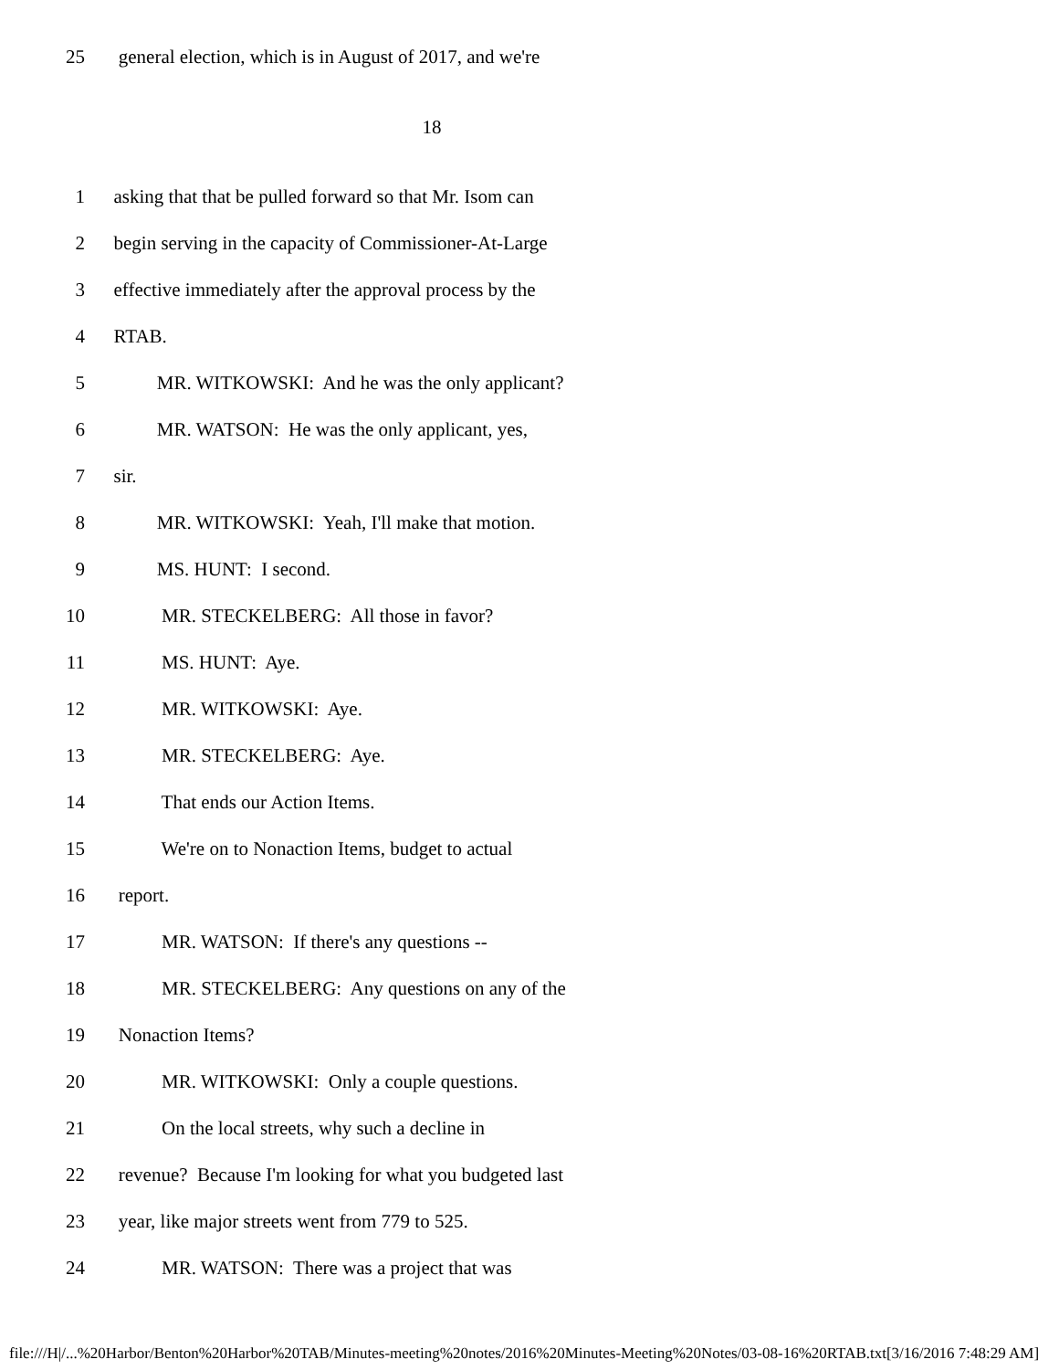25 general election, which is in August of 2017, and we're
18
1 asking that that be pulled forward so that Mr. Isom can
2 begin serving in the capacity of Commissioner-At-Large
3 effective immediately after the approval process by the
4 RTAB.
5 MR. WITKOWSKI: And he was the only applicant?
6 MR. WATSON: He was the only applicant, yes,
7 sir.
8 MR. WITKOWSKI: Yeah, I'll make that motion.
9 MS. HUNT: I second.
10 MR. STECKELBERG: All those in favor?
11 MS. HUNT: Aye.
12 MR. WITKOWSKI: Aye.
13 MR. STECKELBERG: Aye.
14 That ends our Action Items.
15 We're on to Nonaction Items, budget to actual
16 report.
17 MR. WATSON: If there's any questions --
18 MR. STECKELBERG: Any questions on any of the
19 Nonaction Items?
20 MR. WITKOWSKI: Only a couple questions.
21 On the local streets, why such a decline in
22 revenue? Because I'm looking for what you budgeted last
23 year, like major streets went from 779 to 525.
24 MR. WATSON: There was a project that was
file:///H|/...%20Harbor/Benton%20Harbor%20TAB/Minutes-meeting%20notes/2016%20Minutes-Meeting%20Notes/03-08-16%20RTAB.txt[3/16/2016 7:48:29 AM]